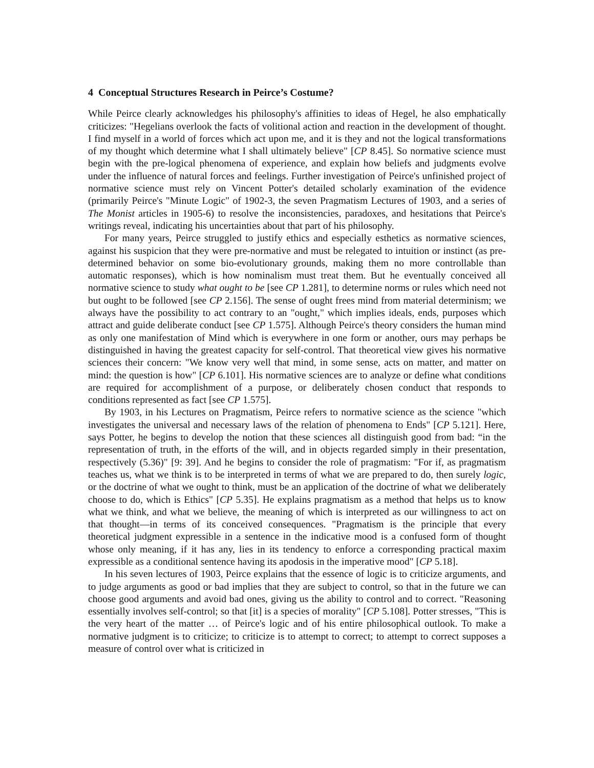4 Conceptual Structures Research in Peirce’s Costume?
While Peirce clearly acknowledges his philosophy's affinities to ideas of Hegel, he also emphatically criticizes: "Hegelians overlook the facts of volitional action and reaction in the development of thought. I find myself in a world of forces which act upon me, and it is they and not the logical transformations of my thought which determine what I shall ultimately believe" [CP 8.45]. So normative science must begin with the pre-logical phenomena of experience, and explain how beliefs and judgments evolve under the influence of natural forces and feelings. Further investigation of Peirce's unfinished project of normative science must rely on Vincent Potter's detailed scholarly examination of the evidence (primarily Peirce's "Minute Logic" of 1902-3, the seven Pragmatism Lectures of 1903, and a series of The Monist articles in 1905-6) to resolve the inconsistencies, paradoxes, and hesitations that Peirce's writings reveal, indicating his uncertainties about that part of his philosophy.
For many years, Peirce struggled to justify ethics and especially esthetics as normative sciences, against his suspicion that they were pre-normative and must be relegated to intuition or instinct (as pre-determined behavior on some bio-evolutionary grounds, making them no more controllable than automatic responses), which is how nominalism must treat them. But he eventually conceived all normative science to study what ought to be [see CP 1.281], to determine norms or rules which need not but ought to be followed [see CP 2.156]. The sense of ought frees mind from material determinism; we always have the possibility to act contrary to an "ought," which implies ideals, ends, purposes which attract and guide deliberate conduct [see CP 1.575]. Although Peirce's theory considers the human mind as only one manifestation of Mind which is everywhere in one form or another, ours may perhaps be distinguished in having the greatest capacity for self-control. That theoretical view gives his normative sciences their concern: "We know very well that mind, in some sense, acts on matter, and matter on mind: the question is how" [CP 6.101]. His normative sciences are to analyze or define what conditions are required for accomplishment of a purpose, or deliberately chosen conduct that responds to conditions represented as fact [see CP 1.575].
By 1903, in his Lectures on Pragmatism, Peirce refers to normative science as the science "which investigates the universal and necessary laws of the relation of phenomena to Ends" [CP 5.121]. Here, says Potter, he begins to develop the notion that these sciences all distinguish good from bad: “in the representation of truth, in the efforts of the will, and in objects regarded simply in their presentation, respectively (5.36)" [9: 39]. And he begins to consider the role of pragmatism: "For if, as pragmatism teaches us, what we think is to be interpreted in terms of what we are prepared to do, then surely logic, or the doctrine of what we ought to think, must be an application of the doctrine of what we deliberately choose to do, which is Ethics" [CP 5.35]. He explains pragmatism as a method that helps us to know what we think, and what we believe, the meaning of which is interpreted as our willingness to act on that thought—in terms of its conceived consequences. "Pragmatism is the principle that every theoretical judgment expressible in a sentence in the indicative mood is a confused form of thought whose only meaning, if it has any, lies in its tendency to enforce a corresponding practical maxim expressible as a conditional sentence having its apodosis in the imperative mood" [CP 5.18].
In his seven lectures of 1903, Peirce explains that the essence of logic is to criticize arguments, and to judge arguments as good or bad implies that they are subject to control, so that in the future we can choose good arguments and avoid bad ones, giving us the ability to control and to correct. "Reasoning essentially involves self-control; so that [it] is a species of morality" [CP 5.108]. Potter stresses, "This is the very heart of the matter … of Peirce's logic and of his entire philosophical outlook. To make a normative judgment is to criticize; to criticize is to attempt to correct; to attempt to correct supposes a measure of control over what is criticized in